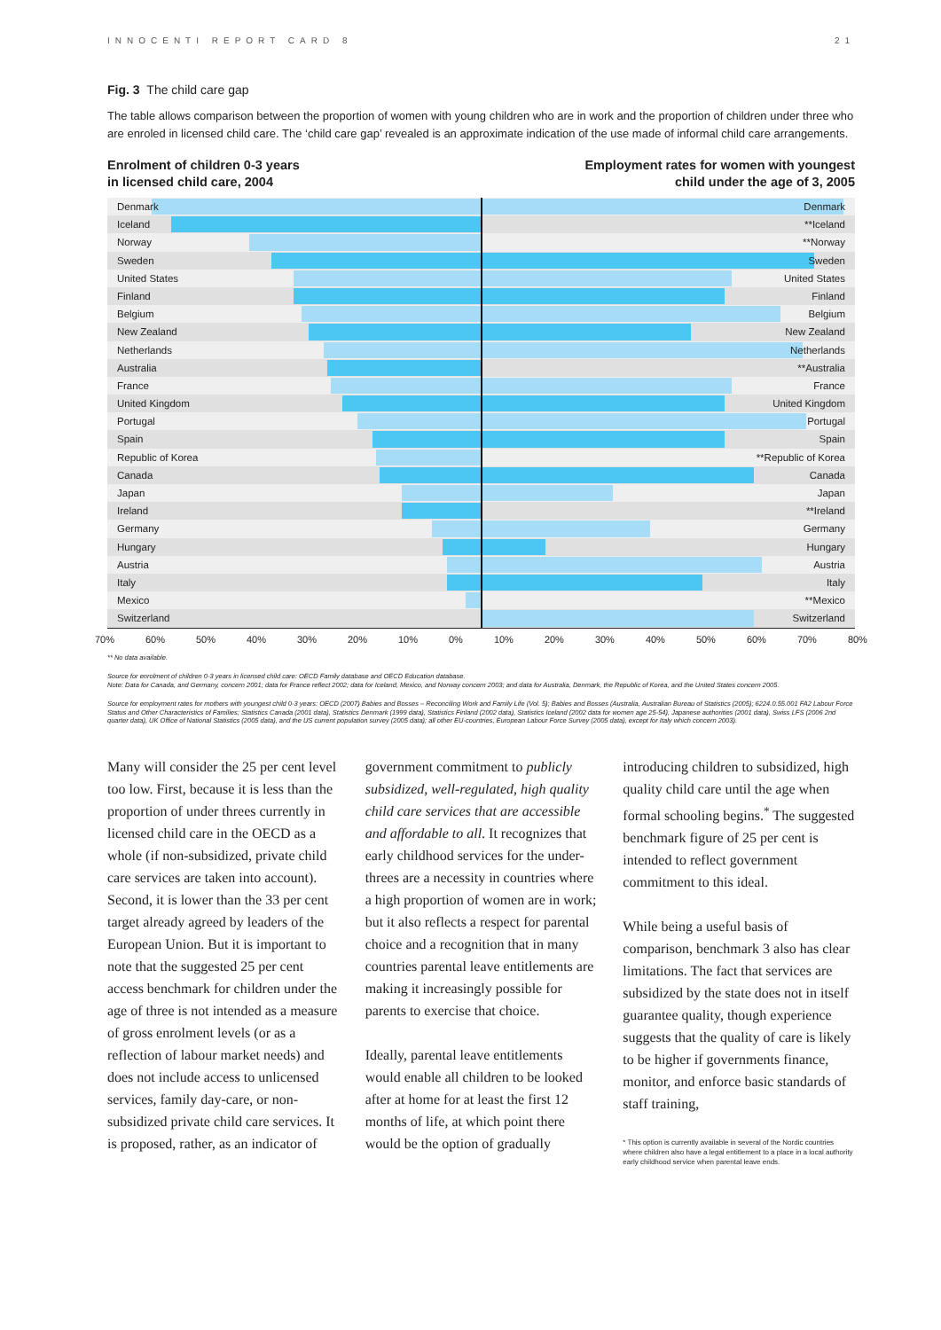INNOCENTI REPORT CARD 8 21
Fig. 3 The child care gap
The table allows comparison between the proportion of women with young children who are in work and the proportion of children under three who are enroled in licensed child care. The ‘child care gap’ revealed is an approximate indication of the use made of informal child care arrangements.
Enrolment of children 0-3 years
in licensed child care, 2004 Employment rates for women with youngest
child under the age of 3, 2005
Denmark Denmark
Iceland **Iceland
Norway **Norway
Sweden Sweden
United States United States
Finland Finland
Belgium Belgium
New Zealand New Zealand
Netherlands Netherlands
Australia **Australia
France France
United Kingdom United Kingdom
Portugal Portugal
Spain Spain
Republic of Korea **Republic of Korea
Canada Canada
Japan Japan
Ireland **Ireland
Germany Germany
Hungary Hungary
Austria Austria
Italy Italy
Mexico **Mexico
Switzerland Switzerland
70% 60% 50% 40% 30% 20% 10% 0% 10% 20% 30% 40% 50% 60% 70% 80%
** No data available.
Source for enrolment of children 0-3 years in licensed child care: OECD Family database and OECD Education database.
Note: Data for Canada, and Germany, concern 2001; data for France reflect 2002; data for Iceland, Mexico, and Norway concern 2003; and data for Australia, Denmark, the Republic of Korea, and the United States concern 2005.
Source for employment rates for mothers with youngest child 0-3 years: OECD (2007) Babies and Bosses – Reconciling Work and Family Life (Vol. 5); Babies and Bosses (Australia, Australian Bureau of Statistics (2005); 6224.0.55.001 FA2 Labour Force Status and Other Characteristics of Families; Statistics Canada (2001 data), Statistics Denmark (1999 data), Statistics Finland (2002 data), Statistics Iceland (2002 data for women age 25-54), Japanese authorities (2001 data), Swiss LFS (2006 2nd quarter data), UK Office of National Statistics (2005 data), and the US current population survey (2005 data); all other EU-countries, European Labour Force Survey (2005 data), except for Italy which concern 2003).
Many will consider the 25 per cent level too low. First, because it is less than the proportion of under threes currently in licensed child care in the OECD as a whole (if non-subsidized, private child care services are taken into account). Second, it is lower than the 33 per cent target already agreed by leaders of the European Union. But it is important to note that the suggested 25 per cent access benchmark for children under the age of three is not intended as a measure of gross enrolment levels (or as a reflection of labour market needs) and does not include access to unlicensed services, family day-care, or non-subsidized private child care services. It is proposed, rather, as an indicator of
government commitment to publicly subsidized, well-regulated, high quality child care services that are accessible and affordable to all. It recognizes that early childhood services for the under-threes are a necessity in countries where a high proportion of women are in work; but it also reflects a respect for parental choice and a recognition that in many countries parental leave entitlements are making it increasingly possible for parents to exercise that choice.
Ideally, parental leave entitlements would enable all children to be looked after at home for at least the first 12 months of life, at which point there would be the option of gradually
introducing children to subsidized, high quality child care until the age when formal schooling begins.<sup>*</sup> The suggested benchmark figure of 25 per cent is intended to reflect government commitment to this ideal.
While being a useful basis of comparison, benchmark 3 also has clear limitations. The fact that services are subsidized by the state does not in itself guarantee quality, though experience suggests that the quality of care is likely to be higher if governments finance, monitor, and enforce basic standards of staff training,
* This option is currently available in several of the Nordic countries where children also have a legal entitlement to a place in a local authority early childhood service when parental leave ends.